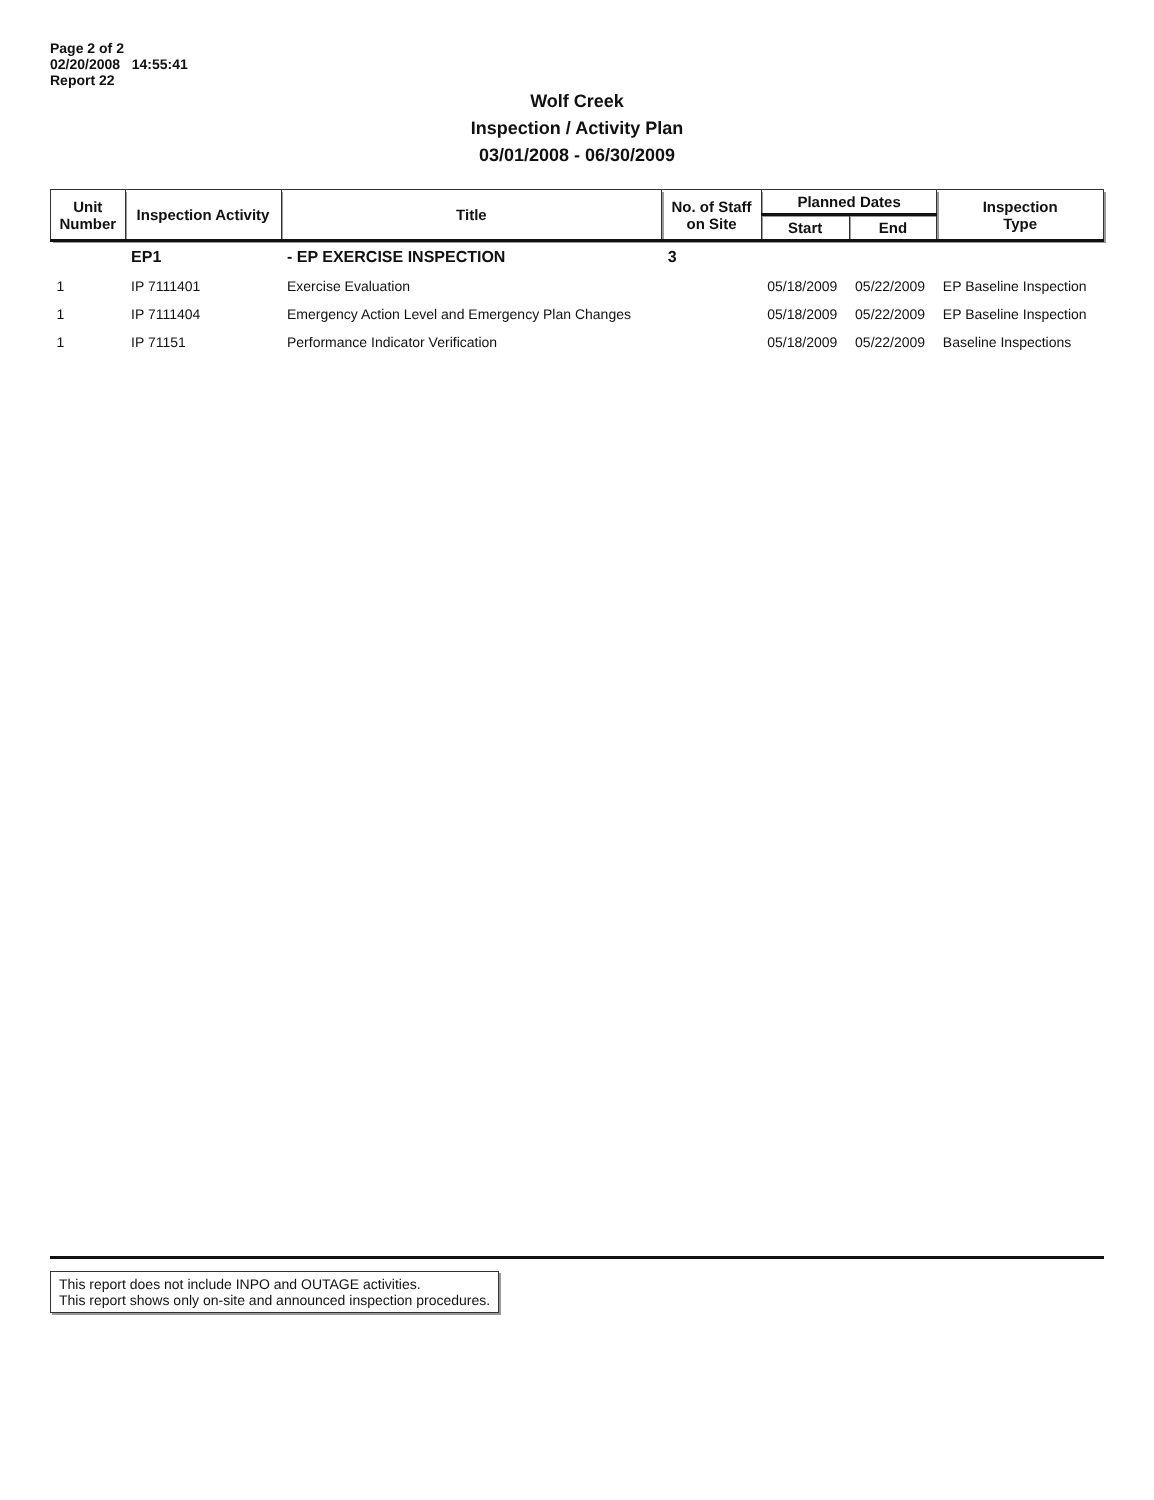Page 2 of 2
02/20/2008 14:55:41
Report 22
Wolf Creek
Inspection / Activity Plan
03/01/2008 - 06/30/2009
| Unit Number | Inspection Activity | Title | No. of Staff on Site | Planned Dates | | Inspection Type |
| --- | --- | --- | --- | --- | --- | --- |
| | | | | Start | End | |
| | EP1 | - EP EXERCISE INSPECTION | 3 | | | |
| 1 | IP 7111401 | Exercise Evaluation | | 05/18/2009 | 05/22/2009 | EP Baseline Inspection |
| 1 | IP 7111404 | Emergency Action Level and Emergency Plan Changes | | 05/18/2009 | 05/22/2009 | EP Baseline Inspection |
| 1 | IP 71151 | Performance Indicator Verification | | 05/18/2009 | 05/22/2009 | Baseline Inspections |
This report does not include INPO and OUTAGE activities.
This report shows only on-site and announced inspection procedures.